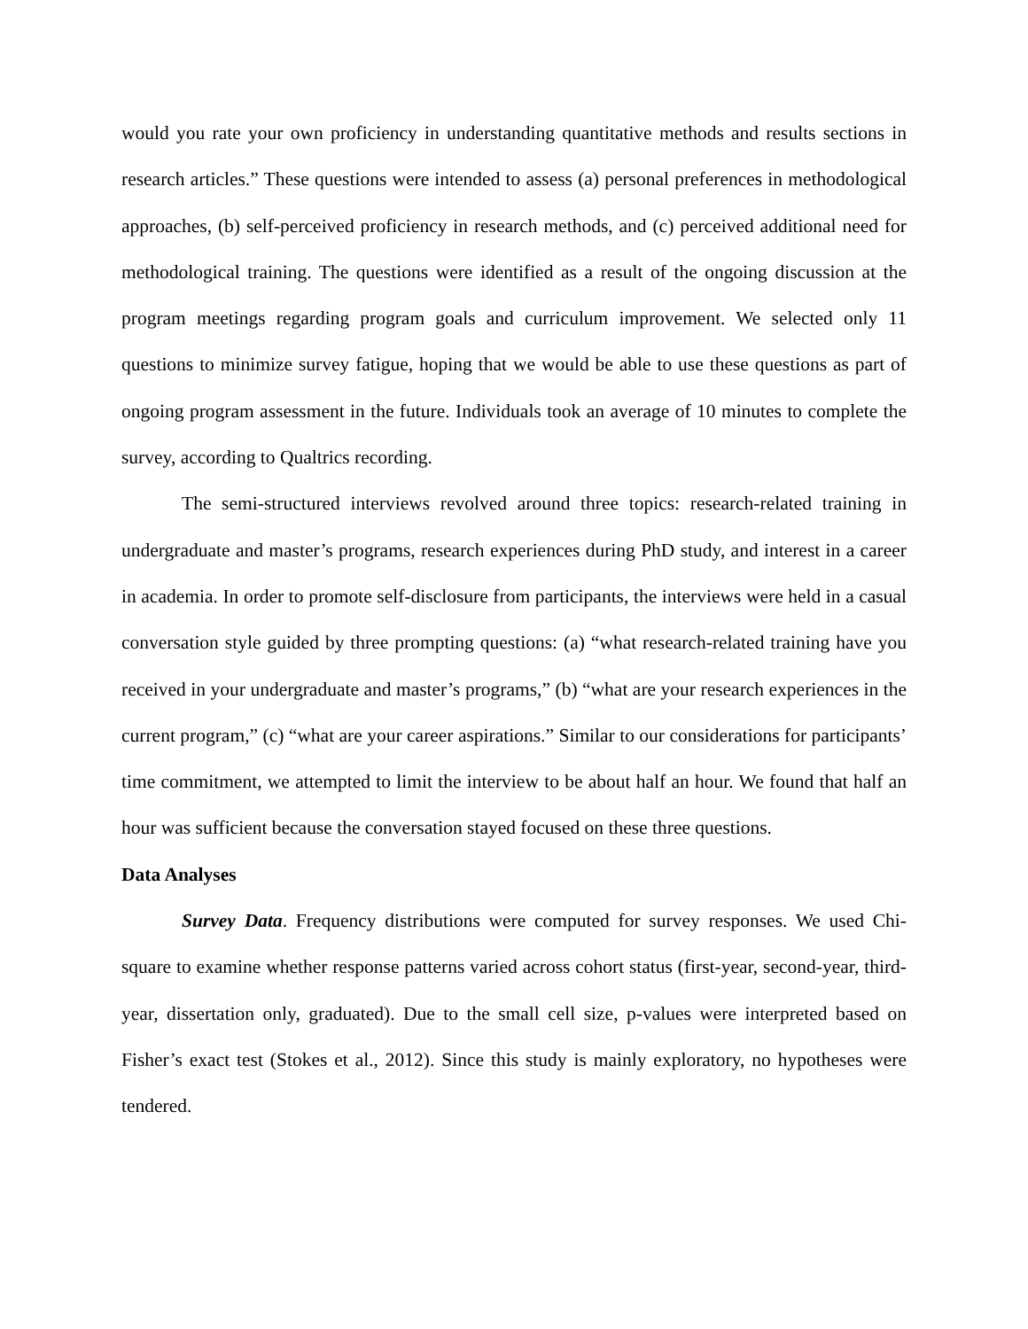would you rate your own proficiency in understanding quantitative methods and results sections in research articles.” These questions were intended to assess (a) personal preferences in methodological approaches, (b) self-perceived proficiency in research methods, and (c) perceived additional need for methodological training. The questions were identified as a result of the ongoing discussion at the program meetings regarding program goals and curriculum improvement. We selected only 11 questions to minimize survey fatigue, hoping that we would be able to use these questions as part of ongoing program assessment in the future. Individuals took an average of 10 minutes to complete the survey, according to Qualtrics recording.
The semi-structured interviews revolved around three topics: research-related training in undergraduate and master’s programs, research experiences during PhD study, and interest in a career in academia. In order to promote self-disclosure from participants, the interviews were held in a casual conversation style guided by three prompting questions: (a) “what research-related training have you received in your undergraduate and master’s programs,” (b) “what are your research experiences in the current program,” (c) “what are your career aspirations.” Similar to our considerations for participants’ time commitment, we attempted to limit the interview to be about half an hour. We found that half an hour was sufficient because the conversation stayed focused on these three questions.
Data Analyses
Survey Data. Frequency distributions were computed for survey responses. We used Chi-square to examine whether response patterns varied across cohort status (first-year, second-year, third-year, dissertation only, graduated). Due to the small cell size, p-values were interpreted based on Fisher’s exact test (Stokes et al., 2012). Since this study is mainly exploratory, no hypotheses were tendered.